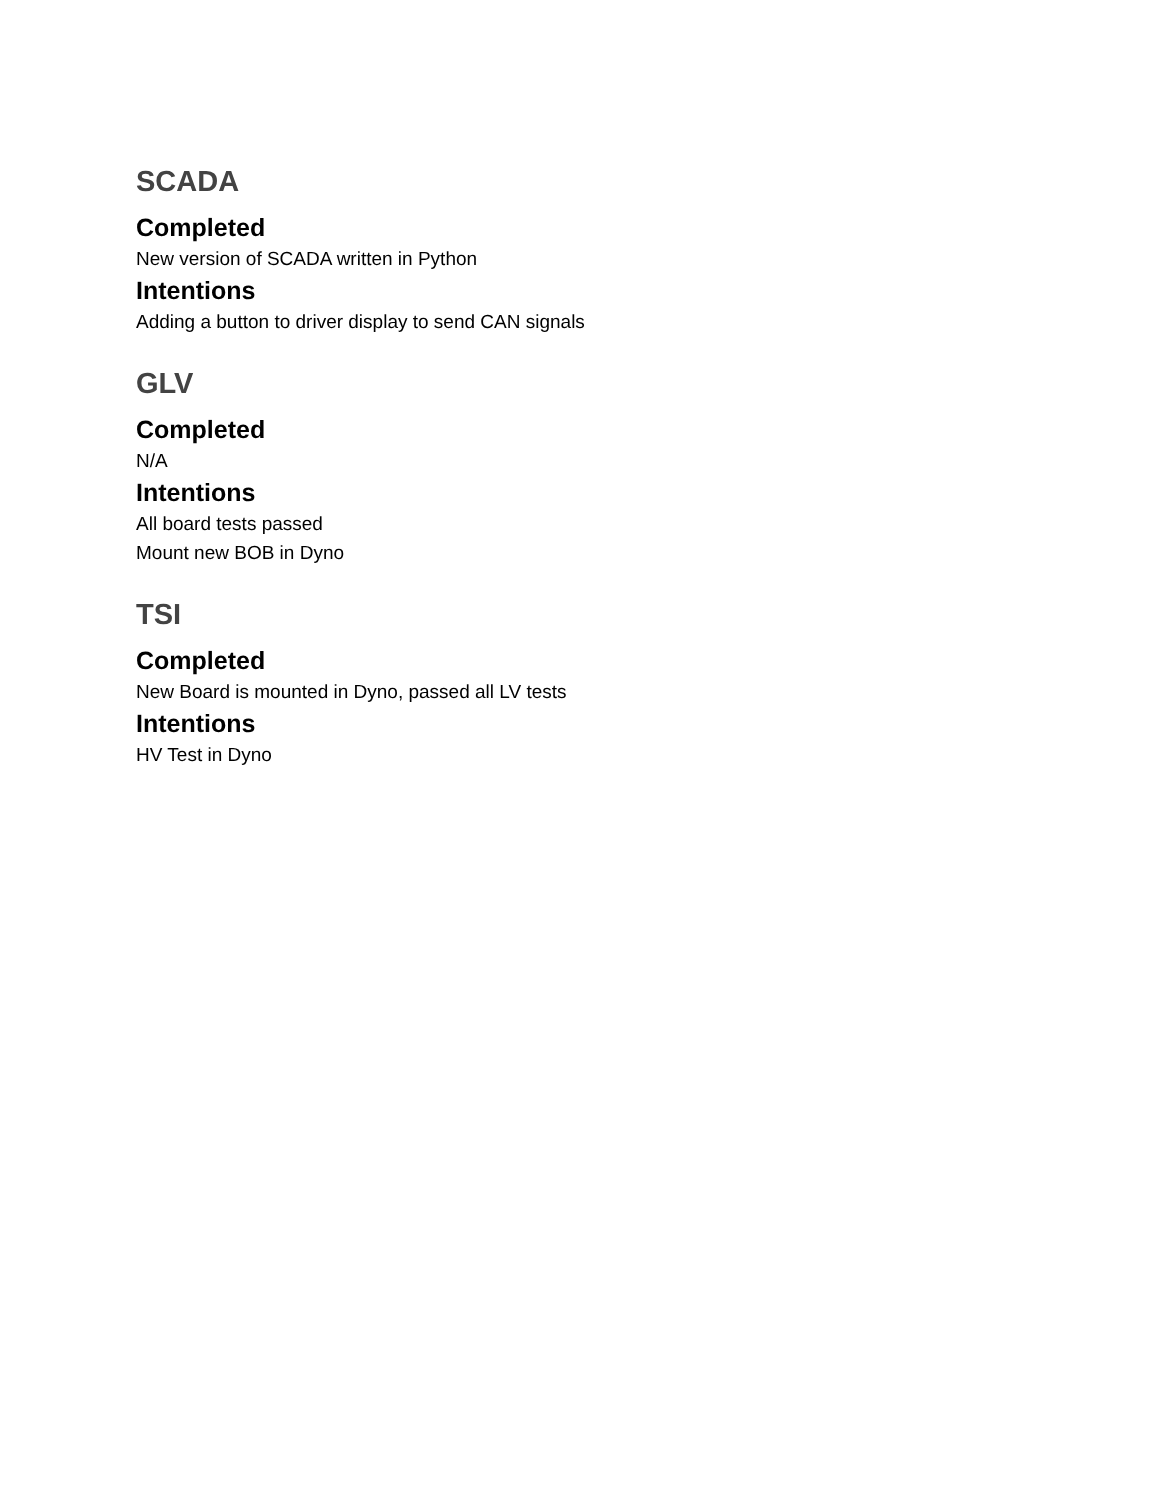SCADA
Completed
New version of SCADA written in Python
Intentions
Adding a button to driver display to send CAN signals
GLV
Completed
N/A
Intentions
All board tests passed
Mount new BOB in Dyno
TSI
Completed
New Board is mounted in Dyno, passed all LV tests
Intentions
HV Test in Dyno